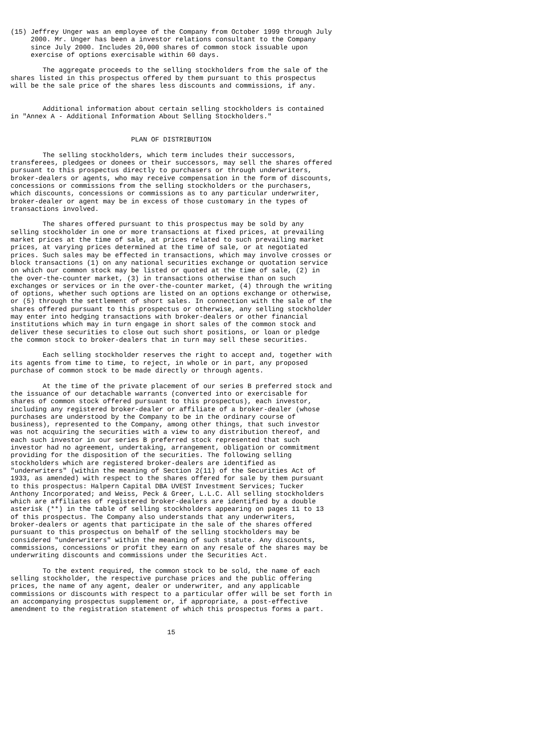(15) Jeffrey Unger was an employee of the Company from October 1999 through July
     2000. Mr. Unger has been a investor relations consultant to the Company
     since July 2000. Includes 20,000 shares of common stock issuable upon
     exercise of options exercisable within 60 days.

        The aggregate proceeds to the selling stockholders from the sale of the
shares listed in this prospectus offered by them pursuant to this prospectus
will be the sale price of the shares less discounts and commissions, if any.


        Additional information about certain selling stockholders is contained
in "Annex A - Additional Information About Selling Stockholders."


                              PLAN OF DISTRIBUTION

        The selling stockholders, which term includes their successors,
transferees, pledgees or donees or their successors, may sell the shares offered
pursuant to this prospectus directly to purchasers or through underwriters,
broker-dealers or agents, who may receive compensation in the form of discounts,
concessions or commissions from the selling stockholders or the purchasers,
which discounts, concessions or commissions as to any particular underwriter,
broker-dealer or agent may be in excess of those customary in the types of
transactions involved.

        The shares offered pursuant to this prospectus may be sold by any
selling stockholder in one or more transactions at fixed prices, at prevailing
market prices at the time of sale, at prices related to such prevailing market
prices, at varying prices determined at the time of sale, or at negotiated
prices. Such sales may be effected in transactions, which may involve crosses or
block transactions (1) on any national securities exchange or quotation service
on which our common stock may be listed or quoted at the time of sale, (2) in
the over-the-counter market, (3) in transactions otherwise than on such
exchanges or services or in the over-the-counter market, (4) through the writing
of options, whether such options are listed on an options exchange or otherwise,
or (5) through the settlement of short sales. In connection with the sale of the
shares offered pursuant to this prospectus or otherwise, any selling stockholder
may enter into hedging transactions with broker-dealers or other financial
institutions which may in turn engage in short sales of the common stock and
deliver these securities to close out such short positions, or loan or pledge
the common stock to broker-dealers that in turn may sell these securities.

        Each selling stockholder reserves the right to accept and, together with
its agents from time to time, to reject, in whole or in part, any proposed
purchase of common stock to be made directly or through agents.

        At the time of the private placement of our series B preferred stock and
the issuance of our detachable warrants (converted into or exercisable for
shares of common stock offered pursuant to this prospectus), each investor,
including any registered broker-dealer or affiliate of a broker-dealer (whose
purchases are understood by the Company to be in the ordinary course of
business), represented to the Company, among other things, that such investor
was not acquiring the securities with a view to any distribution thereof, and
each such investor in our series B preferred stock represented that such
investor had no agreement, undertaking, arrangement, obligation or commitment
providing for the disposition of the securities. The following selling
stockholders which are registered broker-dealers are identified as
"underwriters" (within the meaning of Section 2(11) of the Securities Act of
1933, as amended) with respect to the shares offered for sale by them pursuant
to this prospectus: Halpern Capital DBA UVEST Investment Services; Tucker
Anthony Incorporated; and Weiss, Peck & Greer, L.L.C. All selling stockholders
which are affiliates of registered broker-dealers are identified by a double
asterisk (**) in the table of selling stockholders appearing on pages 11 to 13
of this prospectus. The Company also understands that any underwriters,
broker-dealers or agents that participate in the sale of the shares offered
pursuant to this prospectus on behalf of the selling stockholders may be
considered "underwriters" within the meaning of such statute. Any discounts,
commissions, concessions or profit they earn on any resale of the shares may be
underwriting discounts and commissions under the Securities Act.

        To the extent required, the common stock to be sold, the name of each
selling stockholder, the respective purchase prices and the public offering
prices, the name of any agent, dealer or underwriter, and any applicable
commissions or discounts with respect to a particular offer will be set forth in
an accompanying prospectus supplement or, if appropriate, a post-effective
amendment to the registration statement of which this prospectus forms a part.


                                       15